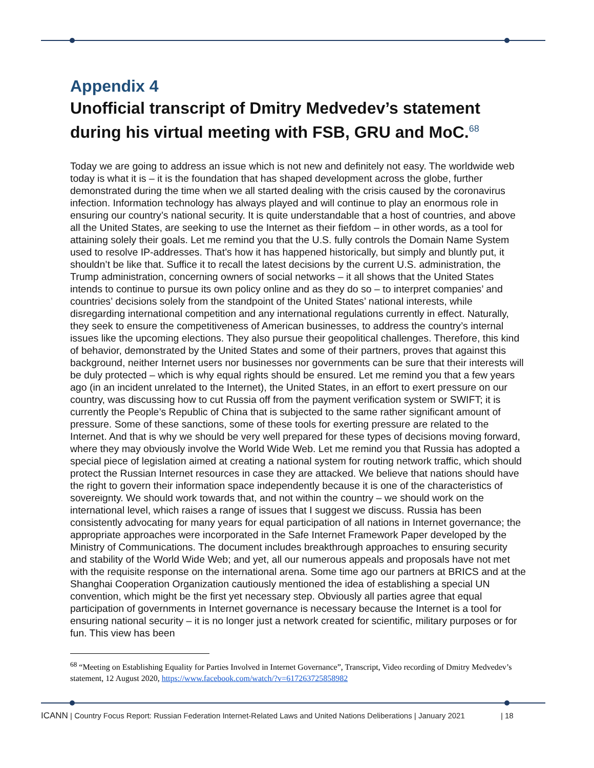Appendix 4
Unofficial transcript of Dmitry Medvedev’s statement during his virtual meeting with FSB, GRU and MoC.<sup>68</sup>
Today we are going to address an issue which is not new and definitely not easy. The worldwide web today is what it is – it is the foundation that has shaped development across the globe, further demonstrated during the time when we all started dealing with the crisis caused by the coronavirus infection. Information technology has always played and will continue to play an enormous role in ensuring our country’s national security. It is quite understandable that a host of countries, and above all the United States, are seeking to use the Internet as their fiefdom – in other words, as a tool for attaining solely their goals. Let me remind you that the U.S. fully controls the Domain Name System used to resolve IP-addresses. That’s how it has happened historically, but simply and bluntly put, it shouldn’t be like that. Suffice it to recall the latest decisions by the current U.S. administration, the Trump administration, concerning owners of social networks – it all shows that the United States intends to continue to pursue its own policy online and as they do so – to interpret companies’ and countries’ decisions solely from the standpoint of the United States’ national interests, while disregarding international competition and any international regulations currently in effect. Naturally, they seek to ensure the competitiveness of American businesses, to address the country’s internal issues like the upcoming elections. They also pursue their geopolitical challenges. Therefore, this kind of behavior, demonstrated by the United States and some of their partners, proves that against this background, neither Internet users nor businesses nor governments can be sure that their interests will be duly protected – which is why equal rights should be ensured. Let me remind you that a few years ago (in an incident unrelated to the Internet), the United States, in an effort to exert pressure on our country, was discussing how to cut Russia off from the payment verification system or SWIFT; it is currently the People’s Republic of China that is subjected to the same rather significant amount of pressure. Some of these sanctions, some of these tools for exerting pressure are related to the Internet. And that is why we should be very well prepared for these types of decisions moving forward, where they may obviously involve the World Wide Web. Let me remind you that Russia has adopted a special piece of legislation aimed at creating a national system for routing network traffic, which should protect the Russian Internet resources in case they are attacked. We believe that nations should have the right to govern their information space independently because it is one of the characteristics of sovereignty. We should work towards that, and not within the country – we should work on the international level, which raises a range of issues that I suggest we discuss. Russia has been consistently advocating for many years for equal participation of all nations in Internet governance; the appropriate approaches were incorporated in the Safe Internet Framework Paper developed by the Ministry of Communications. The document includes breakthrough approaches to ensuring security and stability of the World Wide Web; and yet, all our numerous appeals and proposals have not met with the requisite response on the international arena. Some time ago our partners at BRICS and at the Shanghai Cooperation Organization cautiously mentioned the idea of establishing a special UN convention, which might be the first yet necessary step. Obviously all parties agree that equal participation of governments in Internet governance is necessary because the Internet is a tool for ensuring national security – it is no longer just a network created for scientific, military purposes or for fun. This view has been
<sup>68</sup> “Meeting on Establishing Equality for Parties Involved in Internet Governance”, Transcript, Video recording of Dmitry Medvedev’s statement, 12 August 2020, https://www.facebook.com/watch/?v=617263725858982
ICANN | Country Focus Report: Russian Federation Internet-Related Laws and United Nations Deliberations | January 2021 | 18